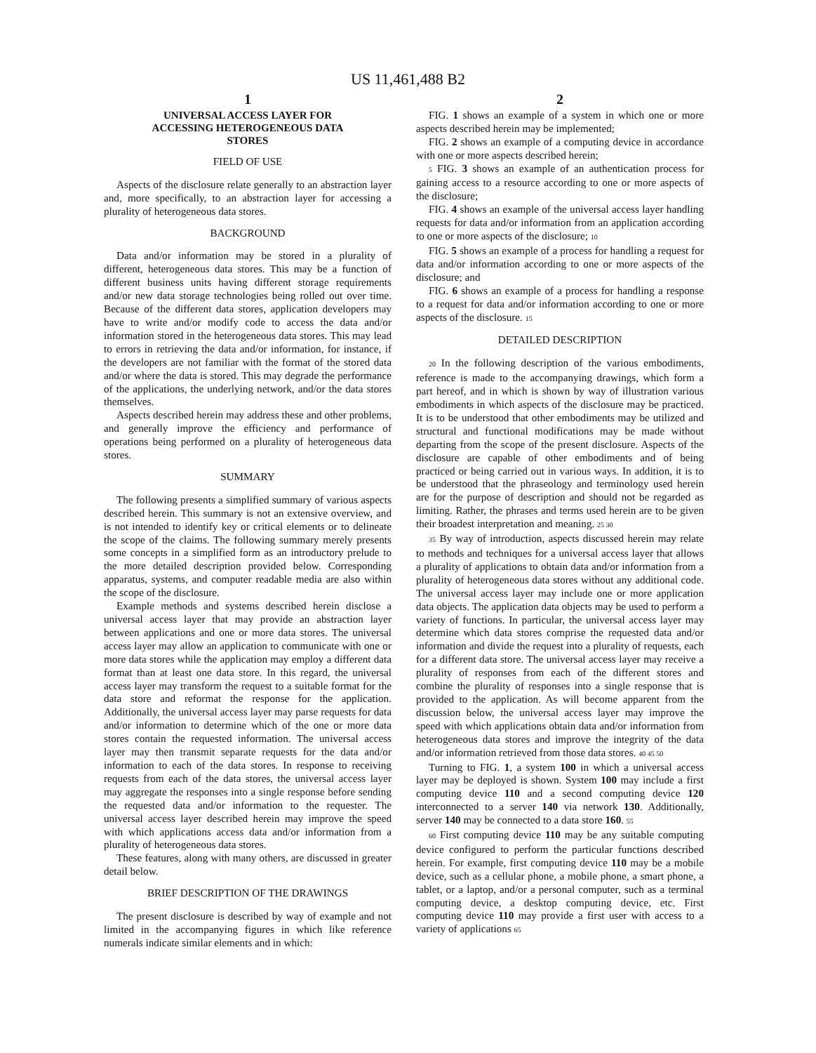US 11,461,488 B2
1
UNIVERSAL ACCESS LAYER FOR
ACCESSING HETEROGENEOUS DATA
STORES
FIELD OF USE
Aspects of the disclosure relate generally to an abstraction layer and, more specifically, to an abstraction layer for accessing a plurality of heterogeneous data stores.
BACKGROUND
Data and/or information may be stored in a plurality of different, heterogeneous data stores. This may be a function of different business units having different storage requirements and/or new data storage technologies being rolled out over time. Because of the different data stores, application developers may have to write and/or modify code to access the data and/or information stored in the heterogeneous data stores. This may lead to errors in retrieving the data and/or information, for instance, if the developers are not familiar with the format of the stored data and/or where the data is stored. This may degrade the performance of the applications, the underlying network, and/or the data stores themselves.
Aspects described herein may address these and other problems, and generally improve the efficiency and performance of operations being performed on a plurality of heterogeneous data stores.
SUMMARY
The following presents a simplified summary of various aspects described herein. This summary is not an extensive overview, and is not intended to identify key or critical elements or to delineate the scope of the claims. The following summary merely presents some concepts in a simplified form as an introductory prelude to the more detailed description provided below. Corresponding apparatus, systems, and computer readable media are also within the scope of the disclosure.
Example methods and systems described herein disclose a universal access layer that may provide an abstraction layer between applications and one or more data stores. The universal access layer may allow an application to communicate with one or more data stores while the application may employ a different data format than at least one data store. In this regard, the universal access layer may transform the request to a suitable format for the data store and reformat the response for the application. Additionally, the universal access layer may parse requests for data and/or information to determine which of the one or more data stores contain the requested information. The universal access layer may then transmit separate requests for the data and/or information to each of the data stores. In response to receiving requests from each of the data stores, the universal access layer may aggregate the responses into a single response before sending the requested data and/or information to the requester. The universal access layer described herein may improve the speed with which applications access data and/or information from a plurality of heterogeneous data stores.
These features, along with many others, are discussed in greater detail below.
BRIEF DESCRIPTION OF THE DRAWINGS
The present disclosure is described by way of example and not limited in the accompanying figures in which like reference numerals indicate similar elements and in which:
2
FIG. 1 shows an example of a system in which one or more aspects described herein may be implemented;
FIG. 2 shows an example of a computing device in accordance with one or more aspects described herein;
5 FIG. 3 shows an example of an authentication process for gaining access to a resource according to one or more aspects of the disclosure;
FIG. 4 shows an example of the universal access layer handling requests for data and/or information from an application according to one or more aspects of the disclosure; 10
FIG. 5 shows an example of a process for handling a request for data and/or information according to one or more aspects of the disclosure; and
FIG. 6 shows an example of a process for handling a response to a request for data and/or information according to one or more aspects of the disclosure. 15
DETAILED DESCRIPTION
20 In the following description of the various embodiments, reference is made to the accompanying drawings, which form a part hereof, and in which is shown by way of illustration various embodiments in which aspects of the disclosure may be practiced. It is to be understood that other embodiments may be utilized and structural and functional modifications may be made without departing from the scope of the present disclosure. Aspects of the disclosure are capable of other embodiments and of being practiced or being carried out in various ways. In addition, it is to be understood that the phraseology and terminology used herein are for the purpose of description and should not be regarded as limiting. Rather, the phrases and terms used herein are to be given their broadest interpretation and meaning. 25 30
35 By way of introduction, aspects discussed herein may relate to methods and techniques for a universal access layer that allows a plurality of applications to obtain data and/or information from a plurality of heterogeneous data stores without any additional code. The universal access layer may include one or more application data objects. The application data objects may be used to perform a variety of functions. In particular, the universal access layer may determine which data stores comprise the requested data and/or information and divide the request into a plurality of requests, each for a different data store. The universal access layer may receive a plurality of responses from each of the different stores and combine the plurality of responses into a single response that is provided to the application. As will become apparent from the discussion below, the universal access layer may improve the speed with which applications obtain data and/or information from heterogeneous data stores and improve the integrity of the data and/or information retrieved from those data stores. 40 45 50
Turning to FIG. 1, a system 100 in which a universal access layer may be deployed is shown. System 100 may include a first computing device 110 and a second computing device 120 interconnected to a server 140 via network 130. Additionally, server 140 may be connected to a data store 160. 55
60 First computing device 110 may be any suitable computing device configured to perform the particular functions described herein. For example, first computing device 110 may be a mobile device, such as a cellular phone, a mobile phone, a smart phone, a tablet, or a laptop, and/or a personal computer, such as a terminal computing device, a desktop computing device, etc. First computing device 110 may provide a first user with access to a variety of applications 65